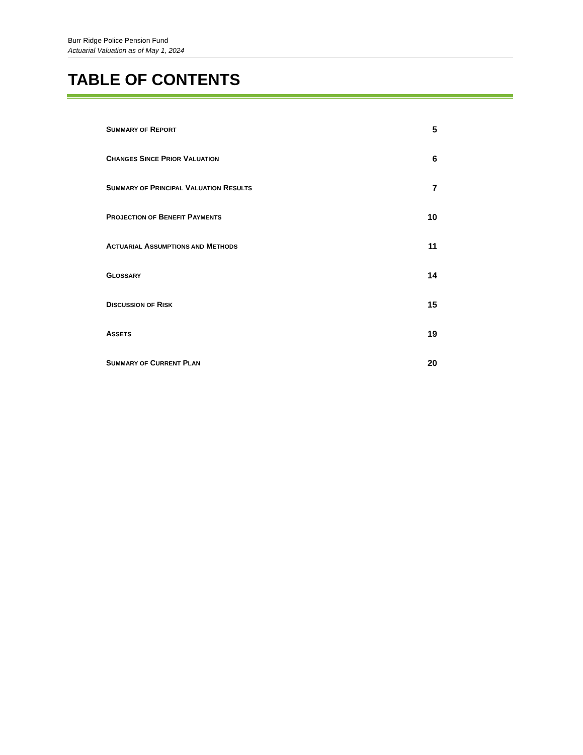Burr Ridge Police Pension Fund
Actuarial Valuation as of May 1, 2024
TABLE OF CONTENTS
SUMMARY OF REPORT
5
CHANGES SINCE PRIOR VALUATION
6
SUMMARY OF PRINCIPAL VALUATION RESULTS
7
PROJECTION OF BENEFIT PAYMENTS
10
ACTUARIAL ASSUMPTIONS AND METHODS
11
GLOSSARY
14
DISCUSSION OF RISK
15
ASSETS
19
SUMMARY OF CURRENT PLAN
20